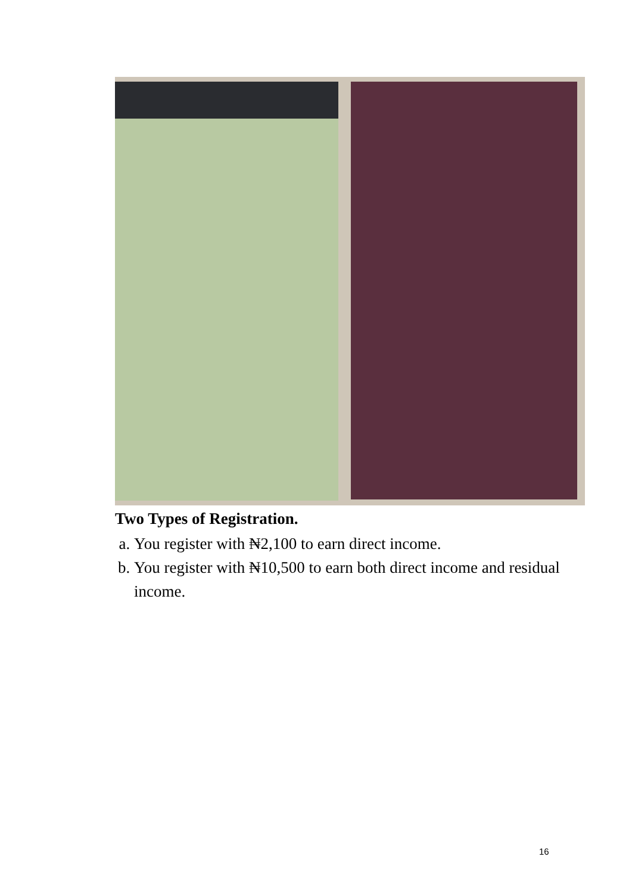Two Types of Registration.
a. You register with ₦2,100 to earn direct income.
b. You register with ₦10,500 to earn both direct income and residual income.
16